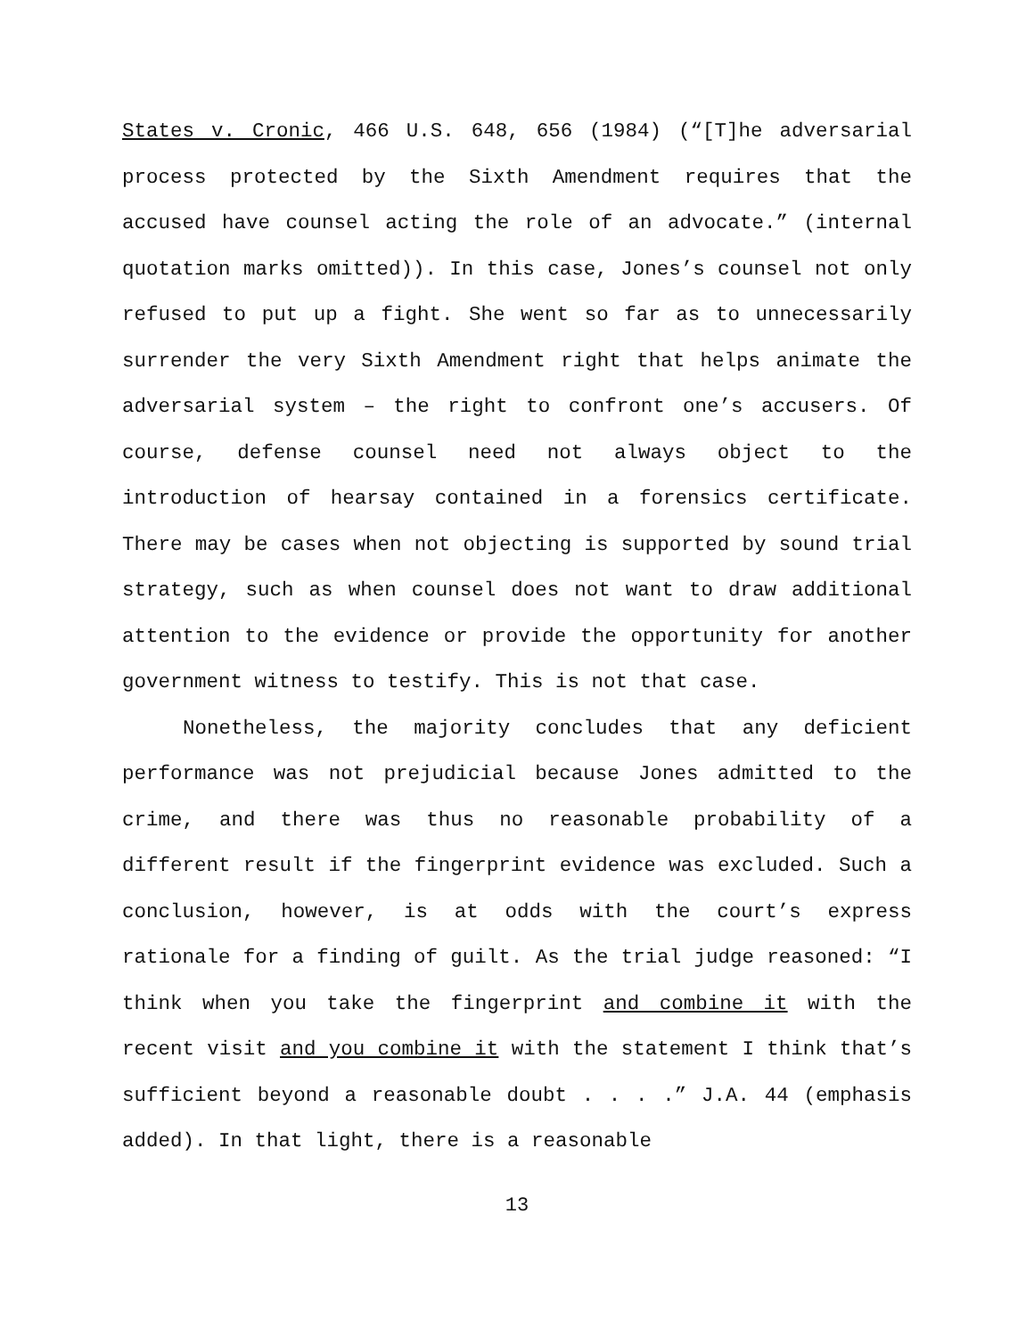States v. Cronic, 466 U.S. 648, 656 (1984) (“[T]he adversarial process protected by the Sixth Amendment requires that the accused have counsel acting the role of an advocate.” (internal quotation marks omitted)). In this case, Jones’s counsel not only refused to put up a fight. She went so far as to unnecessarily surrender the very Sixth Amendment right that helps animate the adversarial system – the right to confront one’s accusers. Of course, defense counsel need not always object to the introduction of hearsay contained in a forensics certificate. There may be cases when not objecting is supported by sound trial strategy, such as when counsel does not want to draw additional attention to the evidence or provide the opportunity for another government witness to testify. This is not that case.
Nonetheless, the majority concludes that any deficient performance was not prejudicial because Jones admitted to the crime, and there was thus no reasonable probability of a different result if the fingerprint evidence was excluded. Such a conclusion, however, is at odds with the court’s express rationale for a finding of guilt. As the trial judge reasoned: “I think when you take the fingerprint and combine it with the recent visit and you combine it with the statement I think that’s sufficient beyond a reasonable doubt . . . .” J.A. 44 (emphasis added). In that light, there is a reasonable
13